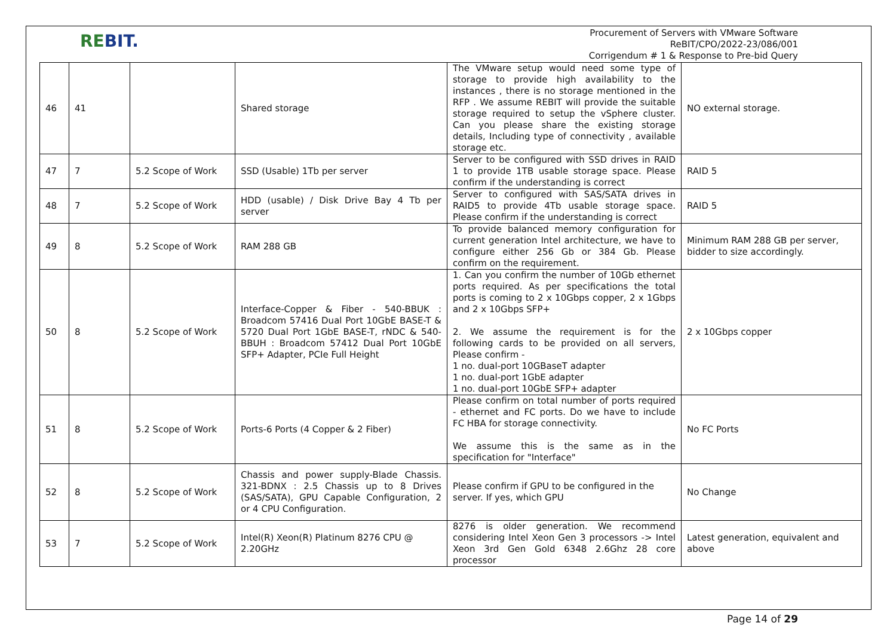REBIT.
Procurement of Servers with VMware Software
ReBIT/CPO/2022-23/086/001
Corrigendum # 1 & Response to Pre-bid Query
| 46 | 41 | | Shared storage | The VMware setup would need some type of storage to provide high availability to the instances , there is no storage mentioned in the RFP . We assume REBIT will provide the suitable storage required to setup the vSphere cluster. Can you please share the existing storage details, Including type of connectivity , available storage etc. | NO external storage. |
| 47 | 7 | 5.2 Scope of Work | SSD (Usable) 1Tb per server | Server to be configured with SSD drives in RAID 1 to provide 1TB usable storage space. Please confirm if the understanding is correct | RAID 5 |
| 48 | 7 | 5.2 Scope of Work | HDD (usable) / Disk Drive Bay 4 Tb per server | Server to configured with SAS/SATA drives in RAID5 to provide 4Tb usable storage space. Please confirm if the understanding is correct | RAID 5 |
| 49 | 8 | 5.2 Scope of Work | RAM 288 GB | To provide balanced memory configuration for current generation Intel architecture, we have to configure either 256 Gb or 384 Gb. Please confirm on the requirement. | Minimum RAM 288 GB per server, bidder to size accordingly. |
| 50 | 8 | 5.2 Scope of Work | Interface-Copper & Fiber - 540-BBUK : Broadcom 57416 Dual Port 10GbE BASE-T & 5720 Dual Port 1GbE BASE-T, rNDC & 540-BBUH : Broadcom 57412 Dual Port 10GbE SFP+ Adapter, PCIe Full Height | 1. Can you confirm the number of 10Gb ethernet ports required. As per specifications the total ports is coming to 2 x 10Gbps copper, 2 x 1Gbps and 2 x 10Gbps SFP+ 2. We assume the requirement is for the following cards to be provided on all servers, Please confirm - 1 no. dual-port 10GBaseT adapter 1 no. dual-port 1GbE adapter 1 no. dual-port 10GbE SFP+ adapter | 2 x 10Gbps copper |
| 51 | 8 | 5.2 Scope of Work | Ports-6 Ports (4 Copper & 2 Fiber) | Please confirm on total number of ports required - ethernet and FC ports. Do we have to include FC HBA for storage connectivity. We assume this is the same as in the specification for "Interface" | No FC Ports |
| 52 | 8 | 5.2 Scope of Work | Chassis and power supply-Blade Chassis. 321-BDNX : 2.5 Chassis up to 8 Drives (SAS/SATA), GPU Capable Configuration, 2 or 4 CPU Configuration. | Please confirm if GPU to be configured in the server. If yes, which GPU | No Change |
| 53 | 7 | 5.2 Scope of Work | Intel(R) Xeon(R) Platinum 8276 CPU @ 2.20GHz | 8276 is older generation. We recommend considering Intel Xeon Gen 3 processors -> Intel Xeon 3rd Gen Gold 6348 2.6Ghz 28 core processor | Latest generation, equivalent and above |
Page 14 of 29